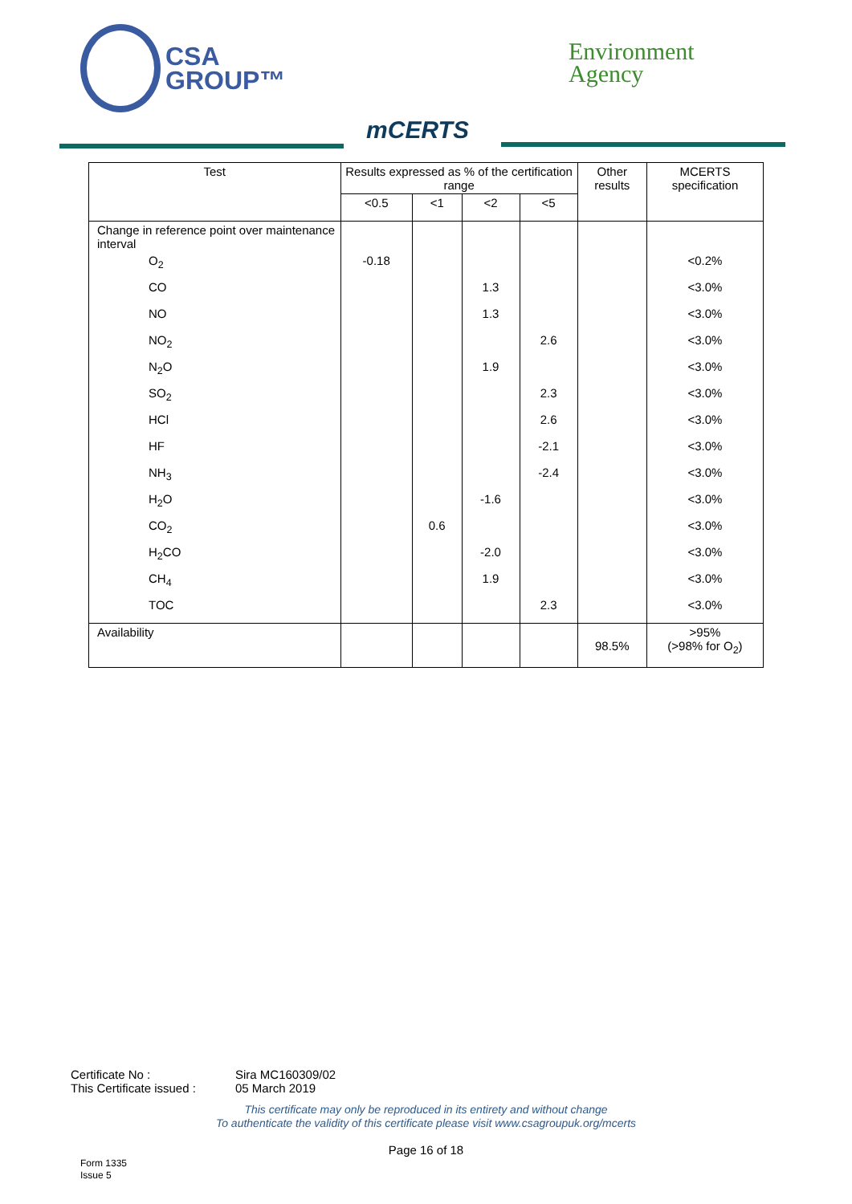CSA
GROUP™
mCERTS
Environment
Agency
| Test | Results expressed as % of the certification range | | | | Other results | MCERTS specification |
| --- | --- | --- | --- | --- | --- | --- |
| | <0.5 | <1 | <2 | <5 | | |
| Change in reference point over maintenance interval | | | | | | |
| O<sub>2</sub> | -0.18 | | | | | <0.2% |
| CO | | | 1.3 | | | <3.0% |
| NO | | | 1.3 | | | <3.0% |
| NO<sub>2</sub> | | | | 2.6 | | <3.0% |
| N<sub>2</sub>O | | | 1.9 | | | <3.0% |
| SO<sub>2</sub> | | | | 2.3 | | <3.0% |
| HCl | | | | 2.6 | | <3.0% |
| HF | | | | -2.1 | | <3.0% |
| NH<sub>3</sub> | | | | -2.4 | | <3.0% |
| H<sub>2</sub>O | | | -1.6 | | | <3.0% |
| CO<sub>2</sub> | | 0.6 | | | | <3.0% |
| H<sub>2</sub>CO | | | -2.0 | | | <3.0% |
| CH<sub>4</sub> | | | 1.9 | | | <3.0% |
| TOC | | | | 2.3 | | <3.0% |
| Availability | | | | | 98.5% | >95% (>98% for O<sub>2</sub>) |
Certificate No : Sira MC160309/02
This Certificate issued : 05 March 2019
This certificate may only be reproduced in its entirety and without change
To authenticate the validity of this certificate please visit www.csagroupuk.org/mcerts
Page 16 of 18
Form 1335
Issue 5